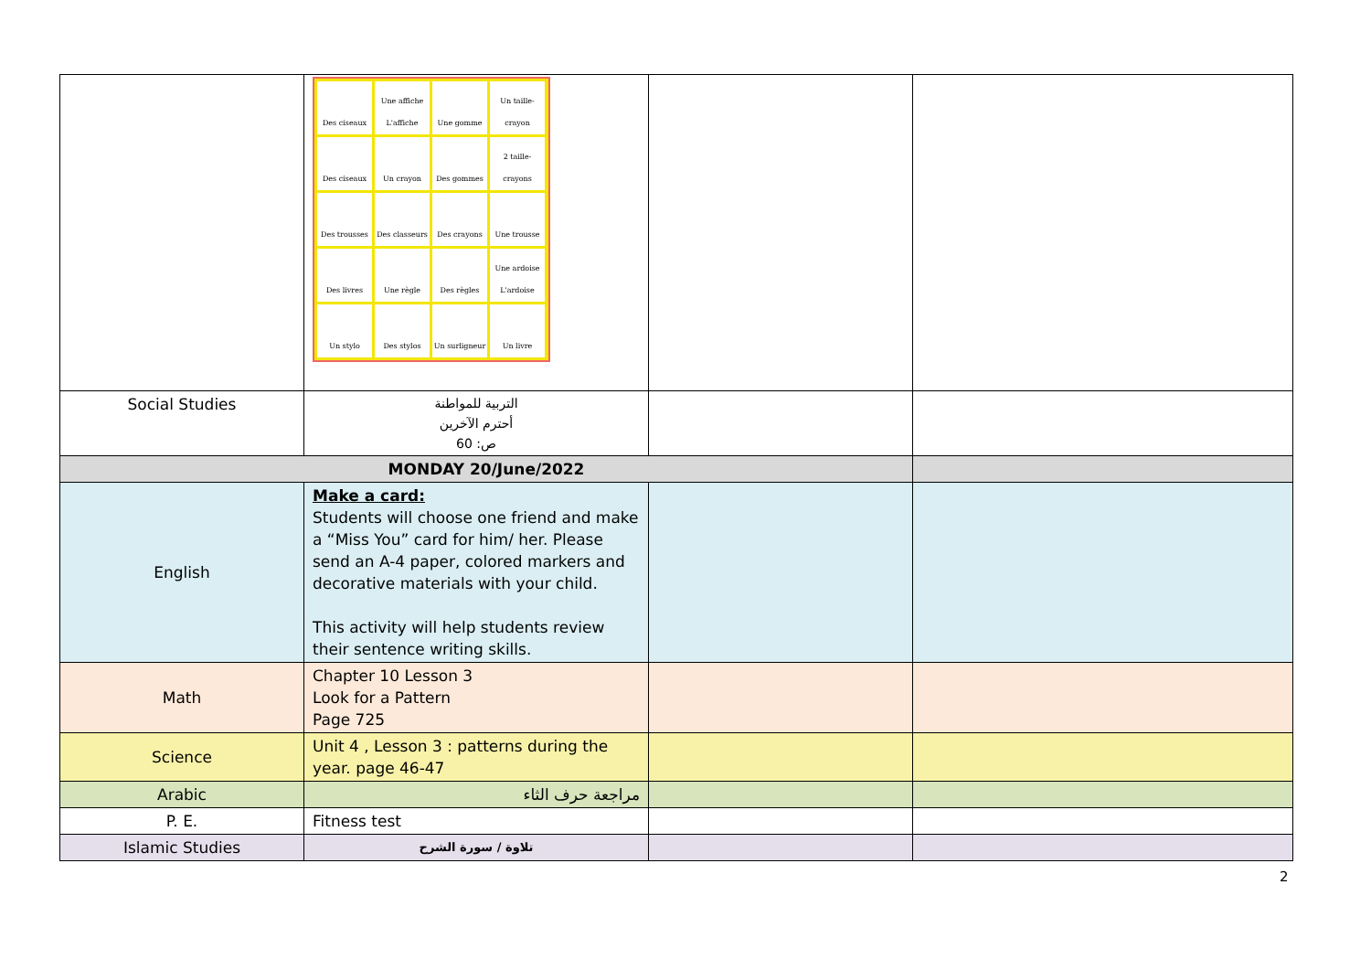| | Des ciseaux Une affiche L'affiche Une gomme Un taille-crayon Des ciseaux Un crayon Des gommes 2 taille-crayons Des trousses Des classeurs Des crayons Une trousse Des livres Une règle Des règles Une ardoise L'ardoise Un stylo Des stylos Un surligneur Un livre | | |
| Social Studies | التربية للمواطنة أحترم الآخرين ص: 60 | | |
| MONDAY 20/June/2022 | | | |
| English | Make a card: Students will choose one friend and make a “Miss You” card for him/ her. Please send an A-4 paper, colored markers and decorative materials with your child. This activity will help students review their sentence writing skills. | | |
| Math | Chapter 10 Lesson 3 Look for a Pattern Page 725 | | |
| Science | Unit 4 , Lesson 3 : patterns during the year. page 46-47 | | |
| Arabic | مراجعة حرف الثاء | | |
| P. E. | Fitness test | | |
| Islamic Studies | تلاوة / سورة الشرح | | |
2